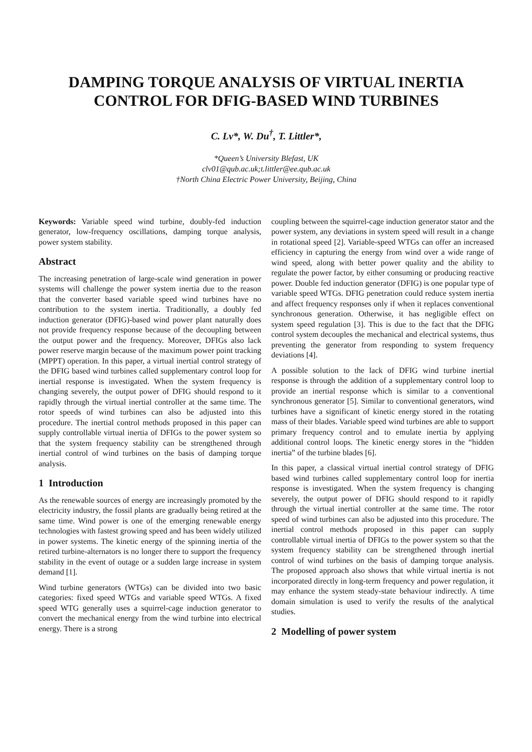DAMPING TORQUE ANALYSIS OF VIRTUAL INERTIA CONTROL FOR DFIG-BASED WIND TURBINES
C. Lv*, W. Du<sup>†</sup>, T. Littler*,
*Queen’s University Blefast, UK
clv01@qub.ac.uk;t.littler@ee.qub.ac.uk
†North China Electric Power University, Beijing, China
Keywords: Variable speed wind turbine, doubly-fed induction generator, low-frequency oscillations, damping torque analysis, power system stability.
Abstract
The increasing penetration of large-scale wind generation in power systems will challenge the power system inertia due to the reason that the converter based variable speed wind turbines have no contribution to the system inertia. Traditionally, a doubly fed induction generator (DFIG)-based wind power plant naturally does not provide frequency response because of the decoupling between the output power and the frequency. Moreover, DFIGs also lack power reserve margin because of the maximum power point tracking (MPPT) operation. In this paper, a virtual inertial control strategy of the DFIG based wind turbines called supplementary control loop for inertial response is investigated. When the system frequency is changing severely, the output power of DFIG should respond to it rapidly through the virtual inertial controller at the same time. The rotor speeds of wind turbines can also be adjusted into this procedure. The inertial control methods proposed in this paper can supply controllable virtual inertia of DFIGs to the power system so that the system frequency stability can be strengthened through inertial control of wind turbines on the basis of damping torque analysis.
1 Introduction
As the renewable sources of energy are increasingly promoted by the electricity industry, the fossil plants are gradually being retired at the same time. Wind power is one of the emerging renewable energy technologies with fastest growing speed and has been widely utilized in power systems. The kinetic energy of the spinning inertia of the retired turbine-alternators is no longer there to support the frequency stability in the event of outage or a sudden large increase in system demand [1].
Wind turbine generators (WTGs) can be divided into two basic categories: fixed speed WTGs and variable speed WTGs. A fixed speed WTG generally uses a squirrel-cage induction generator to convert the mechanical energy from the wind turbine into electrical energy. There is a strong
coupling between the squirrel-cage induction generator stator and the power system, any deviations in system speed will result in a change in rotational speed [2]. Variable-speed WTGs can offer an increased efficiency in capturing the energy from wind over a wide range of wind speed, along with better power quality and the ability to regulate the power factor, by either consuming or producing reactive power. Double fed induction generator (DFIG) is one popular type of variable speed WTGs. DFIG penetration could reduce system inertia and affect frequency responses only if when it replaces conventional synchronous generation. Otherwise, it has negligible effect on system speed regulation [3]. This is due to the fact that the DFIG control system decouples the mechanical and electrical systems, thus preventing the generator from responding to system frequency deviations [4].
A possible solution to the lack of DFIG wind turbine inertial response is through the addition of a supplementary control loop to provide an inertial response which is similar to a conventional synchronous generator [5]. Similar to conventional generators, wind turbines have a significant of kinetic energy stored in the rotating mass of their blades. Variable speed wind turbines are able to support primary frequency control and to emulate inertia by applying additional control loops. The kinetic energy stores in the “hidden inertia” of the turbine blades [6].
In this paper, a classical virtual inertial control strategy of DFIG based wind turbines called supplementary control loop for inertia response is investigated. When the system frequency is changing severely, the output power of DFIG should respond to it rapidly through the virtual inertial controller at the same time. The rotor speed of wind turbines can also be adjusted into this procedure. The inertial control methods proposed in this paper can supply controllable virtual inertia of DFIGs to the power system so that the system frequency stability can be strengthened through inertial control of wind turbines on the basis of damping torque analysis. The proposed approach also shows that while virtual inertia is not incorporated directly in long-term frequency and power regulation, it may enhance the system steady-state behaviour indirectly. A time domain simulation is used to verify the results of the analytical studies.
2 Modelling of power system